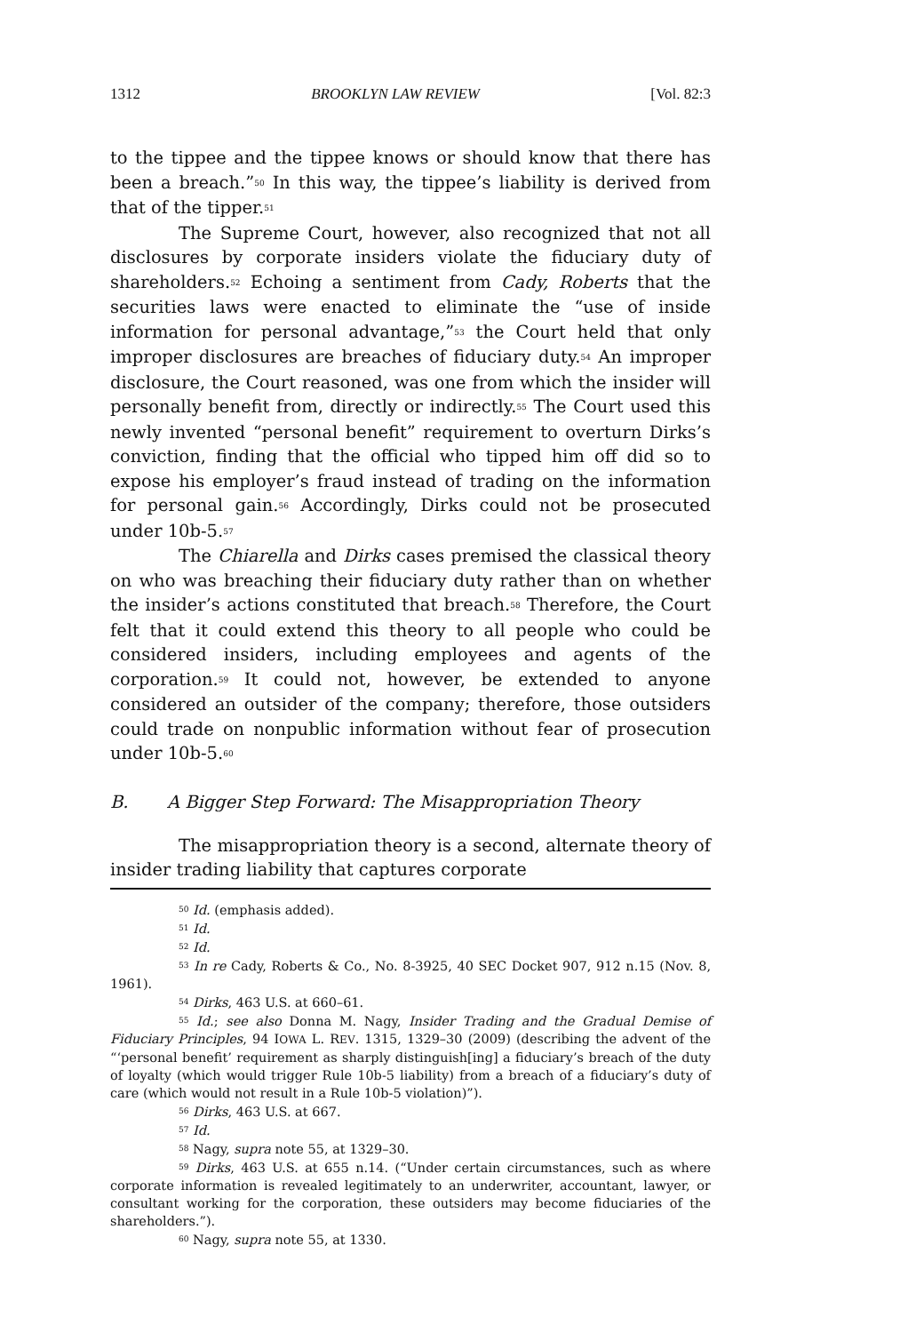1312 BROOKLYN LAW REVIEW [Vol. 82:3
to the tippee and the tippee knows or should know that there has been a breach.”<sup>50</sup> In this way, the tippee’s liability is derived from that of the tipper.<sup>51</sup>
The Supreme Court, however, also recognized that not all disclosures by corporate insiders violate the fiduciary duty of shareholders.<sup>52</sup> Echoing a sentiment from Cady, Roberts that the securities laws were enacted to eliminate the “use of inside information for personal advantage,”<sup>53</sup> the Court held that only improper disclosures are breaches of fiduciary duty.<sup>54</sup> An improper disclosure, the Court reasoned, was one from which the insider will personally benefit from, directly or indirectly.<sup>55</sup> The Court used this newly invented “personal benefit” requirement to overturn Dirks’s conviction, finding that the official who tipped him off did so to expose his employer’s fraud instead of trading on the information for personal gain.<sup>56</sup> Accordingly, Dirks could not be prosecuted under 10b-5.<sup>57</sup>
The Chiarella and Dirks cases premised the classical theory on who was breaching their fiduciary duty rather than on whether the insider’s actions constituted that breach.<sup>58</sup> Therefore, the Court felt that it could extend this theory to all people who could be considered insiders, including employees and agents of the corporation.<sup>59</sup> It could not, however, be extended to anyone considered an outsider of the company; therefore, those outsiders could trade on nonpublic information without fear of prosecution under 10b-5.<sup>60</sup>
B. A Bigger Step Forward: The Misappropriation Theory
The misappropriation theory is a second, alternate theory of insider trading liability that captures corporate
<sup>50</sup> Id. (emphasis added).
<sup>51</sup> Id.
<sup>52</sup> Id.
<sup>53</sup> In re Cady, Roberts & Co., No. 8-3925, 40 SEC Docket 907, 912 n.15 (Nov. 8, 1961).
<sup>54</sup> Dirks, 463 U.S. at 660–61.
<sup>55</sup> Id.; see also Donna M. Nagy, Insider Trading and the Gradual Demise of Fiduciary Principles, 94 IOWA L. REV. 1315, 1329–30 (2009) (describing the advent of the “‘personal benefit’ requirement as sharply distinguish[ing] a fiduciary’s breach of the duty of loyalty (which would trigger Rule 10b-5 liability) from a breach of a fiduciary’s duty of care (which would not result in a Rule 10b-5 violation)”).
<sup>56</sup> Dirks, 463 U.S. at 667.
<sup>57</sup> Id.
<sup>58</sup> Nagy, supra note 55, at 1329–30.
<sup>59</sup> Dirks, 463 U.S. at 655 n.14. (“Under certain circumstances, such as where corporate information is revealed legitimately to an underwriter, accountant, lawyer, or consultant working for the corporation, these outsiders may become fiduciaries of the shareholders.”).
<sup>60</sup> Nagy, supra note 55, at 1330.